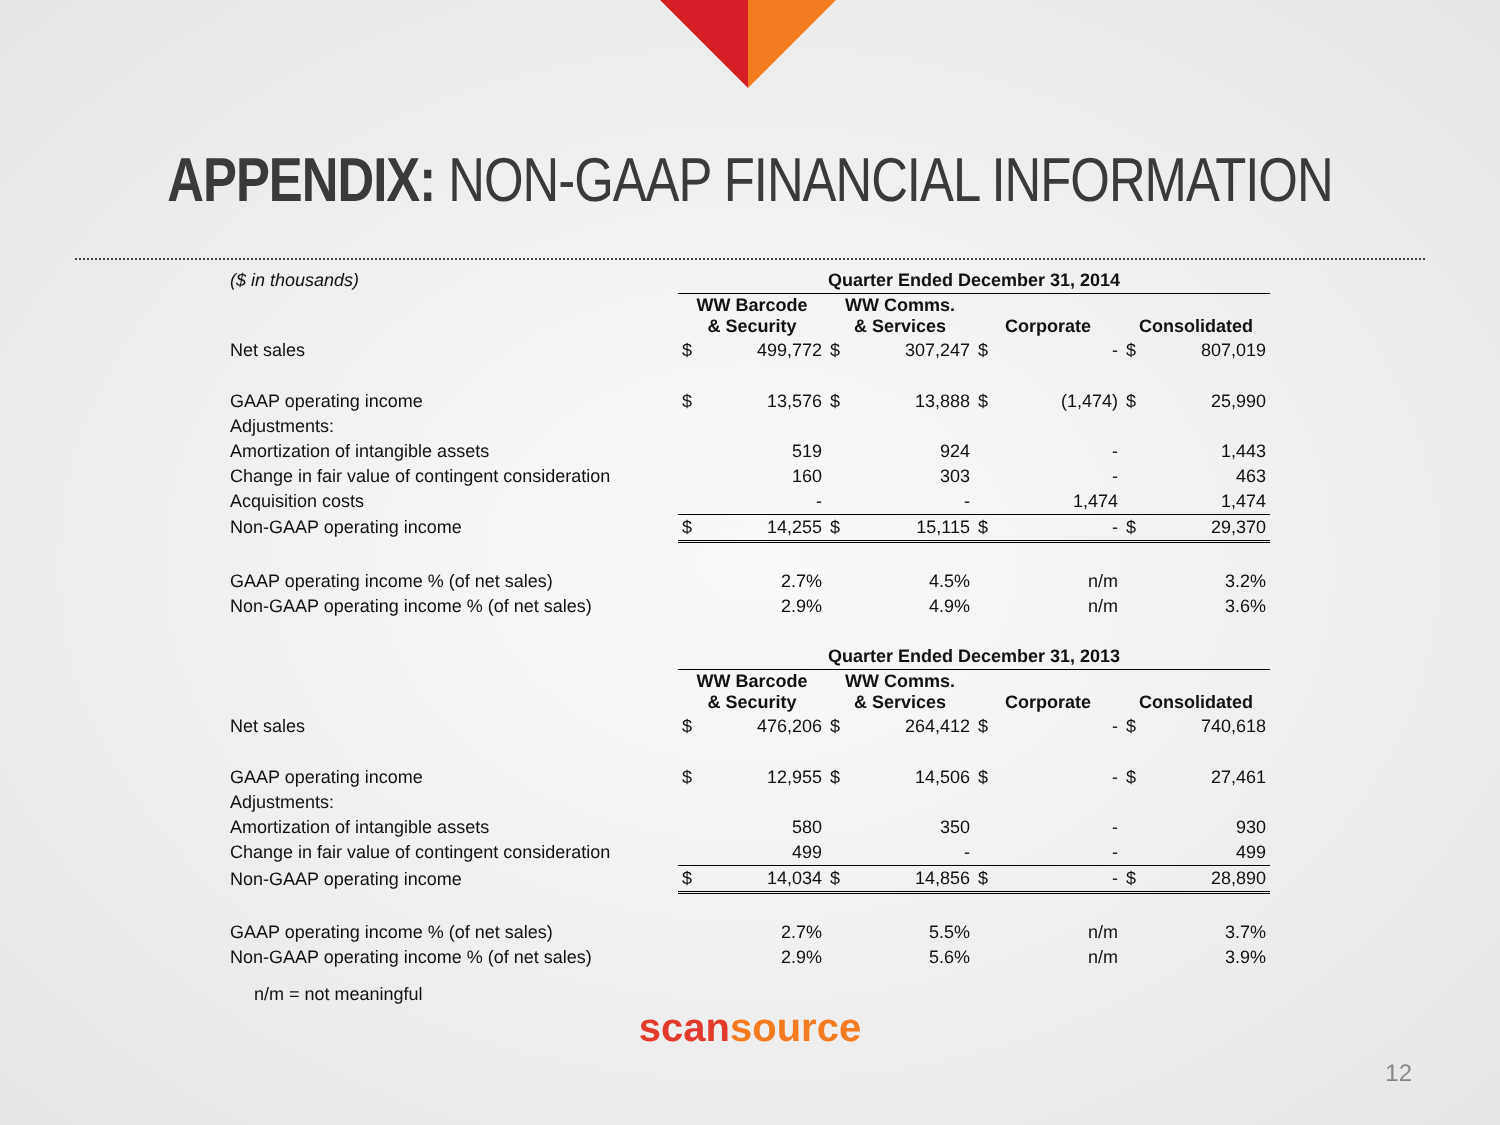APPENDIX: NON-GAAP FINANCIAL INFORMATION
| ($ in thousands) | Quarter Ended December 31, 2014 | | | | | | | |
| | WW Barcode & Security | | WW Comms. & Services | | Corporate | | Consolidated | |
| Net sales | $ | 499,772 | $ | 307,247 | $ | - | $ | 807,019 |
| GAAP operating income | $ | 13,576 | $ | 13,888 | $ | (1,474) | $ | 25,990 |
| Adjustments: | | | | | | | | |
| Amortization of intangible assets | | 519 | | 924 | | - | | 1,443 |
| Change in fair value of contingent consideration | | 160 | | 303 | | - | | 463 |
| Acquisition costs | | - | | - | | 1,474 | | 1,474 |
| Non-GAAP operating income | $ | 14,255 | $ | 15,115 | $ | - | $ | 29,370 |
| GAAP operating income % (of net sales) | | 2.7% | | 4.5% | | n/m | | 3.2% |
| Non-GAAP operating income % (of net sales) | | 2.9% | | 4.9% | | n/m | | 3.6% |
| | Quarter Ended December 31, 2013 | | | | | | | |
| | WW Barcode & Security | | WW Comms. & Services | | Corporate | | Consolidated | |
| Net sales | $ | 476,206 | $ | 264,412 | $ | - | $ | 740,618 |
| GAAP operating income | $ | 12,955 | $ | 14,506 | $ | - | $ | 27,461 |
| Adjustments: | | | | | | | | |
| Amortization of intangible assets | | 580 | | 350 | | - | | 930 |
| Change in fair value of contingent consideration | | 499 | | - | | - | | 499 |
| Non-GAAP operating income | $ | 14,034 | $ | 14,856 | $ | - | $ | 28,890 |
| GAAP operating income % (of net sales) | | 2.7% | | 5.5% | | n/m | | 3.7% |
| Non-GAAP operating income % (of net sales) | | 2.9% | | 5.6% | | n/m | | 3.9% |
n/m = not meaningful
scansource
12